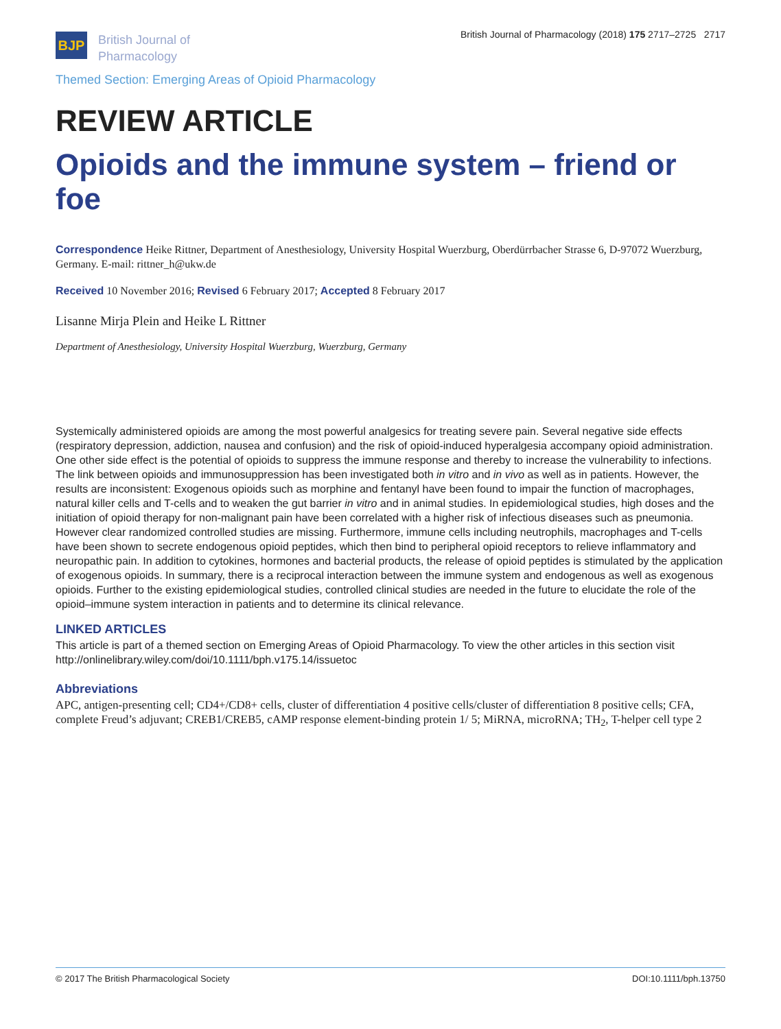BJP
British Journal of
Pharmacology
British Journal of Pharmacology (2018) 175 2717–2725 2717
Themed Section: Emerging Areas of Opioid Pharmacology
REVIEW ARTICLE
Opioids and the immune system – friend or foe
Correspondence Heike Rittner, Department of Anesthesiology, University Hospital Wuerzburg, Oberdürrbacher Strasse 6, D-97072 Wuerzburg, Germany. E-mail: rittner_h@ukw.de
Received 10 November 2016; Revised 6 February 2017; Accepted 8 February 2017
Lisanne Mirja Plein and Heike L Rittner
Department of Anesthesiology, University Hospital Wuerzburg, Wuerzburg, Germany
Systemically administered opioids are among the most powerful analgesics for treating severe pain. Several negative side effects (respiratory depression, addiction, nausea and confusion) and the risk of opioid-induced hyperalgesia accompany opioid administration. One other side effect is the potential of opioids to suppress the immune response and thereby to increase the vulnerability to infections. The link between opioids and immunosuppression has been investigated both in vitro and in vivo as well as in patients. However, the results are inconsistent: Exogenous opioids such as morphine and fentanyl have been found to impair the function of macrophages, natural killer cells and T-cells and to weaken the gut barrier in vitro and in animal studies. In epidemiological studies, high doses and the initiation of opioid therapy for non-malignant pain have been correlated with a higher risk of infectious diseases such as pneumonia. However clear randomized controlled studies are missing. Furthermore, immune cells including neutrophils, macrophages and T-cells have been shown to secrete endogenous opioid peptides, which then bind to peripheral opioid receptors to relieve inflammatory and neuropathic pain. In addition to cytokines, hormones and bacterial products, the release of opioid peptides is stimulated by the application of exogenous opioids. In summary, there is a reciprocal interaction between the immune system and endogenous as well as exogenous opioids. Further to the existing epidemiological studies, controlled clinical studies are needed in the future to elucidate the role of the opioid–immune system interaction in patients and to determine its clinical relevance.
LINKED ARTICLES
This article is part of a themed section on Emerging Areas of Opioid Pharmacology. To view the other articles in this section visit http://onlinelibrary.wiley.com/doi/10.1111/bph.v175.14/issuetoc
Abbreviations
APC, antigen-presenting cell; CD4+/CD8+ cells, cluster of differentiation 4 positive cells/cluster of differentiation 8 positive cells; CFA, complete Freud’s adjuvant; CREB1/CREB5, cAMP response element-binding protein 1/ 5; MiRNA, microRNA; TH<sub>2</sub>, T-helper cell type 2
© 2017 The British Pharmacological Society DOI:10.1111/bph.13750